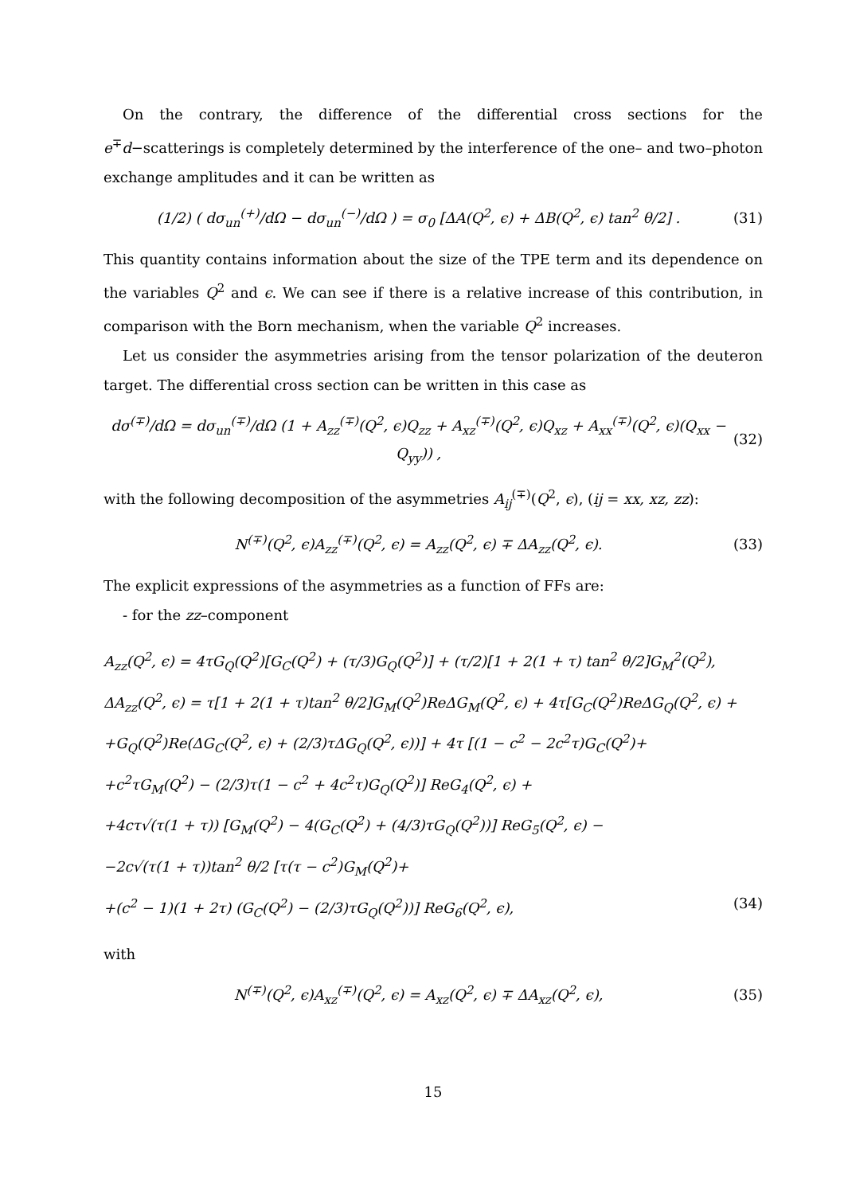On the contrary, the difference of the differential cross sections for the e<sup>∓</sup>d−scatterings is completely determined by the interference of the one– and two–photon exchange amplitudes and it can be written as
(1/2) ( dσ<sub>un</sub><sup>(+)</sup>/dΩ − dσ<sub>un</sub><sup>(−)</sup>/dΩ ) = σ<sub>0</sub> [ΔA(Q<sup>2</sup>, ϵ) + ΔB(Q<sup>2</sup>, ϵ) tan<sup>2</sup> θ/2] . (31)
This quantity contains information about the size of the TPE term and its dependence on the variables Q<sup>2</sup> and ϵ. We can see if there is a relative increase of this contribution, in comparison with the Born mechanism, when the variable Q<sup>2</sup> increases.
Let us consider the asymmetries arising from the tensor polarization of the deuteron target. The differential cross section can be written in this case as
dσ<sup>(∓)</sup>/dΩ = dσ<sub>un</sub><sup>(∓)</sup>/dΩ (1 + A<sub>zz</sub><sup>(∓)</sup>(Q<sup>2</sup>, ϵ)Q<sub>zz</sub> + A<sub>xz</sub><sup>(∓)</sup>(Q<sup>2</sup>, ϵ)Q<sub>xz</sub> + A<sub>xx</sub><sup>(∓)</sup>(Q<sup>2</sup>, ϵ)(Q<sub>xx</sub> − Q<sub>yy</sub>)) , (32)
with the following decomposition of the asymmetries A<sub>ij</sub><sup>(∓)</sup>(Q<sup>2</sup>, ϵ), (ij = xx, xz, zz):
N<sup>(∓)</sup>(Q<sup>2</sup>, ϵ)A<sub>zz</sub><sup>(∓)</sup>(Q<sup>2</sup>, ϵ) = A<sub>zz</sub>(Q<sup>2</sup>, ϵ) ∓ ΔA<sub>zz</sub>(Q<sup>2</sup>, ϵ). (33)
The explicit expressions of the asymmetries as a function of FFs are:
- for the zz–component
A<sub>zz</sub>(Q<sup>2</sup>, ϵ) = 4τG<sub>Q</sub>(Q<sup>2</sup>)[G<sub>C</sub>(Q<sup>2</sup>) + (τ/3)G<sub>Q</sub>(Q<sup>2</sup>)] + (τ/2)[1 + 2(1 + τ) tan<sup>2</sup> θ/2]G<sub>M</sub><sup>2</sup>(Q<sup>2</sup>),
ΔA<sub>zz</sub>(Q<sup>2</sup>, ϵ) = τ[1 + 2(1 + τ)tan<sup>2</sup> θ/2]G<sub>M</sub>(Q<sup>2</sup>)ReΔG<sub>M</sub>(Q<sup>2</sup>, ϵ) + 4τ[G<sub>C</sub>(Q<sup>2</sup>)ReΔG<sub>Q</sub>(Q<sup>2</sup>, ϵ) +
+G<sub>Q</sub>(Q<sup>2</sup>)Re(ΔG<sub>C</sub>(Q<sup>2</sup>, ϵ) + (2/3)τΔG<sub>Q</sub>(Q<sup>2</sup>, ϵ))] + 4τ [(1 − c<sup>2</sup> − 2c<sup>2</sup>τ)G<sub>C</sub>(Q<sup>2</sup>)+
+c<sup>2</sup>τG<sub>M</sub>(Q<sup>2</sup>) − (2/3)τ(1 − c<sup>2</sup> + 4c<sup>2</sup>τ)G<sub>Q</sub>(Q<sup>2</sup>)] ReG<sub>4</sub>(Q<sup>2</sup>, ϵ) +
+4cτ√(τ(1 + τ)) [G<sub>M</sub>(Q<sup>2</sup>) − 4(G<sub>C</sub>(Q<sup>2</sup>) + (4/3)τG<sub>Q</sub>(Q<sup>2</sup>))] ReG<sub>5</sub>(Q<sup>2</sup>, ϵ) −
−2c√(τ(1 + τ))tan<sup>2</sup> θ/2 [τ(τ − c<sup>2</sup>)G<sub>M</sub>(Q<sup>2</sup>)+
+(c<sup>2</sup> − 1)(1 + 2τ) (G<sub>C</sub>(Q<sup>2</sup>) − (2/3)τG<sub>Q</sub>(Q<sup>2</sup>))] ReG<sub>6</sub>(Q<sup>2</sup>, ϵ), (34)
with
N<sup>(∓)</sup>(Q<sup>2</sup>, ϵ)A<sub>xz</sub><sup>(∓)</sup>(Q<sup>2</sup>, ϵ) = A<sub>xz</sub>(Q<sup>2</sup>, ϵ) ∓ ΔA<sub>xz</sub>(Q<sup>2</sup>, ϵ), (35)
15